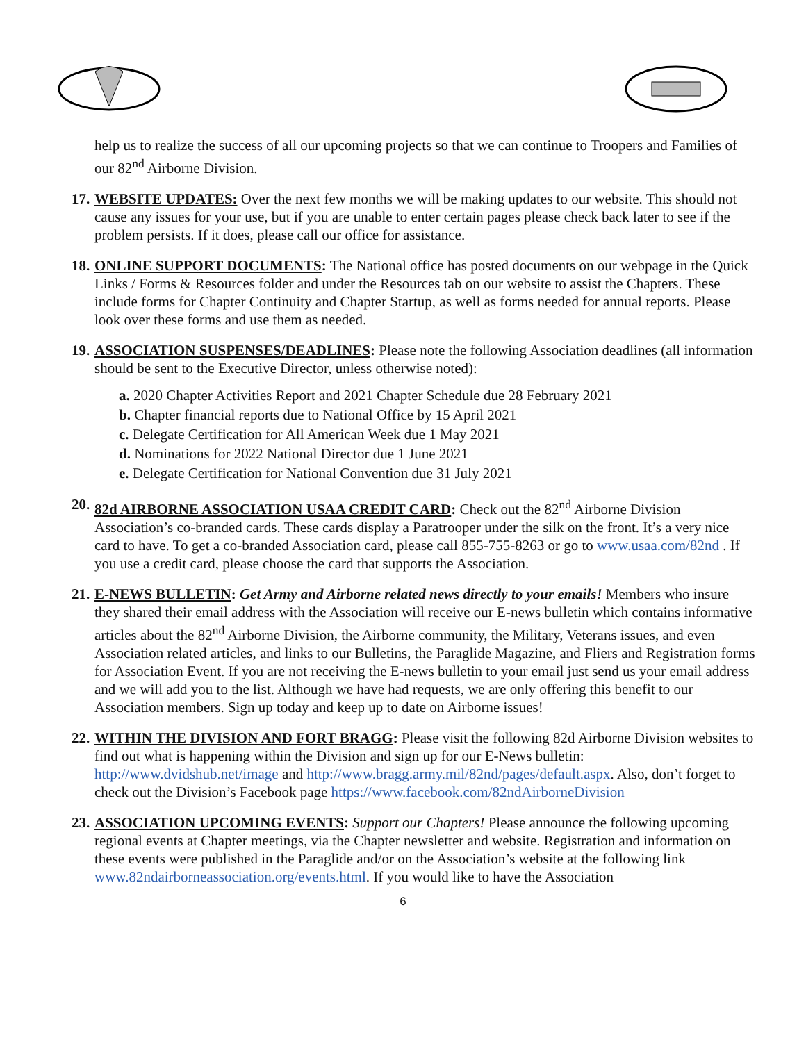help us to realize the success of all our upcoming projects so that we can continue to Troopers and Families of our 82<sup>nd</sup> Airborne Division.
17. WEBSITE UPDATES: Over the next few months we will be making updates to our website. This should not cause any issues for your use, but if you are unable to enter certain pages please check back later to see if the problem persists. If it does, please call our office for assistance.
18. ONLINE SUPPORT DOCUMENTS: The National office has posted documents on our webpage in the Quick Links / Forms & Resources folder and under the Resources tab on our website to assist the Chapters. These include forms for Chapter Continuity and Chapter Startup, as well as forms needed for annual reports. Please look over these forms and use them as needed.
19. ASSOCIATION SUSPENSES/DEADLINES: Please note the following Association deadlines (all information should be sent to the Executive Director, unless otherwise noted):
a. 2020 Chapter Activities Report and 2021 Chapter Schedule due 28 February 2021
b. Chapter financial reports due to National Office by 15 April 2021
c. Delegate Certification for All American Week due 1 May 2021
d. Nominations for 2022 National Director due 1 June 2021
e. Delegate Certification for National Convention due 31 July 2021
20. 82d AIRBORNE ASSOCIATION USAA CREDIT CARD: Check out the 82<sup>nd</sup> Airborne Division Association’s co-branded cards. These cards display a Paratrooper under the silk on the front. It’s a very nice card to have. To get a co-branded Association card, please call 855-755-8263 or go to www.usaa.com/82nd . If you use a credit card, please choose the card that supports the Association.
21. E-NEWS BULLETIN: Get Army and Airborne related news directly to your emails! Members who insure they shared their email address with the Association will receive our E-news bulletin which contains informative articles about the 82<sup>nd</sup> Airborne Division, the Airborne community, the Military, Veterans issues, and even Association related articles, and links to our Bulletins, the Paraglide Magazine, and Fliers and Registration forms for Association Event. If you are not receiving the E-news bulletin to your email just send us your email address and we will add you to the list. Although we have had requests, we are only offering this benefit to our Association members. Sign up today and keep up to date on Airborne issues!
22. WITHIN THE DIVISION AND FORT BRAGG: Please visit the following 82d Airborne Division websites to find out what is happening within the Division and sign up for our E-News bulletin: http://www.dvidshub.net/image and http://www.bragg.army.mil/82nd/pages/default.aspx. Also, don’t forget to check out the Division’s Facebook page https://www.facebook.com/82ndAirborneDivision
23. ASSOCIATION UPCOMING EVENTS: Support our Chapters! Please announce the following upcoming regional events at Chapter meetings, via the Chapter newsletter and website. Registration and information on these events were published in the Paraglide and/or on the Association’s website at the following link www.82ndairborneassociation.org/events.html. If you would like to have the Association
6